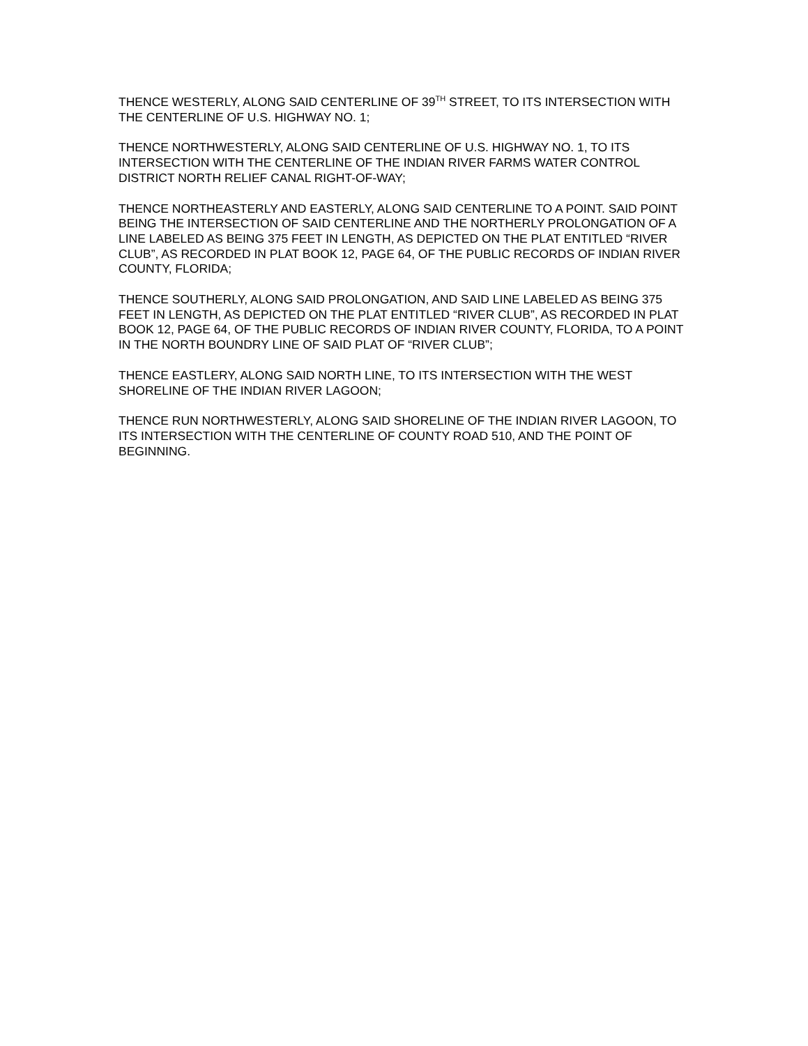THENCE WESTERLY, ALONG SAID CENTERLINE OF 39<sup>TH</sup> STREET, TO ITS INTERSECTION WITH THE CENTERLINE OF U.S. HIGHWAY NO. 1;
THENCE NORTHWESTERLY, ALONG SAID CENTERLINE OF U.S. HIGHWAY NO. 1, TO ITS INTERSECTION WITH THE CENTERLINE OF THE INDIAN RIVER FARMS WATER CONTROL DISTRICT NORTH RELIEF CANAL RIGHT-OF-WAY;
THENCE NORTHEASTERLY AND EASTERLY, ALONG SAID CENTERLINE TO A POINT. SAID POINT BEING THE INTERSECTION OF SAID CENTERLINE AND THE NORTHERLY PROLONGATION OF A LINE LABELED AS BEING 375 FEET IN LENGTH, AS DEPICTED ON THE PLAT ENTITLED “RIVER CLUB”, AS RECORDED IN PLAT BOOK 12, PAGE 64, OF THE PUBLIC RECORDS OF INDIAN RIVER COUNTY, FLORIDA;
THENCE SOUTHERLY, ALONG SAID PROLONGATION, AND SAID LINE LABELED AS BEING 375 FEET IN LENGTH, AS DEPICTED ON THE PLAT ENTITLED “RIVER CLUB”, AS RECORDED IN PLAT BOOK 12, PAGE 64, OF THE PUBLIC RECORDS OF INDIAN RIVER COUNTY, FLORIDA, TO A POINT IN THE NORTH BOUNDRY LINE OF SAID PLAT OF “RIVER CLUB”;
THENCE EASTLERY, ALONG SAID NORTH LINE, TO ITS INTERSECTION WITH THE WEST SHORELINE OF THE INDIAN RIVER LAGOON;
THENCE RUN NORTHWESTERLY, ALONG SAID SHORELINE OF THE INDIAN RIVER LAGOON, TO ITS INTERSECTION WITH THE CENTERLINE OF COUNTY ROAD 510, AND THE POINT OF BEGINNING.